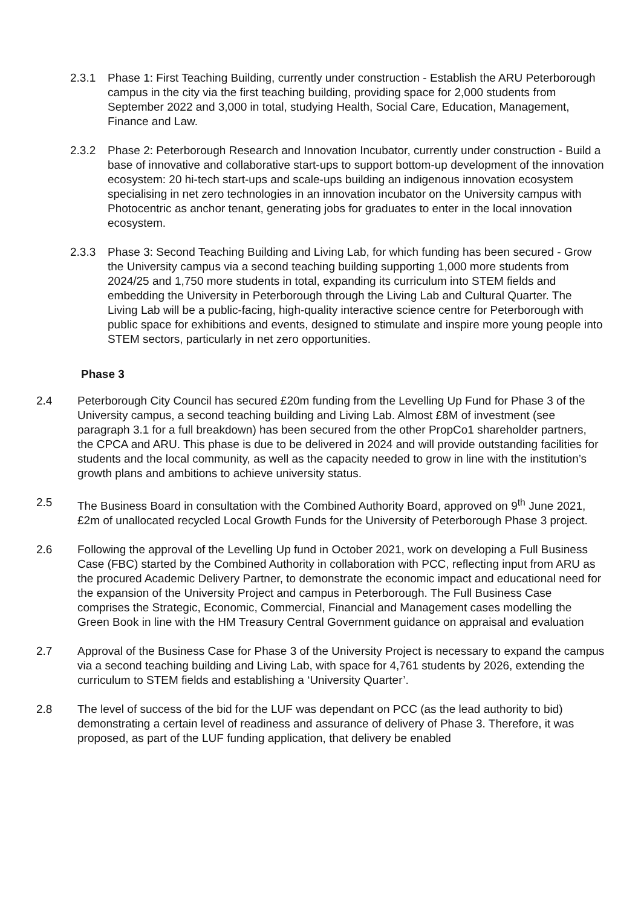2.3.1 Phase 1: First Teaching Building, currently under construction - Establish the ARU Peterborough campus in the city via the first teaching building, providing space for 2,000 students from September 2022 and 3,000 in total, studying Health, Social Care, Education, Management, Finance and Law.
2.3.2 Phase 2: Peterborough Research and Innovation Incubator, currently under construction - Build a base of innovative and collaborative start-ups to support bottom-up development of the innovation ecosystem: 20 hi-tech start-ups and scale-ups building an indigenous innovation ecosystem specialising in net zero technologies in an innovation incubator on the University campus with Photocentric as anchor tenant, generating jobs for graduates to enter in the local innovation ecosystem.
2.3.3 Phase 3: Second Teaching Building and Living Lab, for which funding has been secured - Grow the University campus via a second teaching building supporting 1,000 more students from 2024/25 and 1,750 more students in total, expanding its curriculum into STEM fields and embedding the University in Peterborough through the Living Lab and Cultural Quarter. The Living Lab will be a public-facing, high-quality interactive science centre for Peterborough with public space for exhibitions and events, designed to stimulate and inspire more young people into STEM sectors, particularly in net zero opportunities.
Phase 3
2.4 Peterborough City Council has secured £20m funding from the Levelling Up Fund for Phase 3 of the University campus, a second teaching building and Living Lab. Almost £8M of investment (see paragraph 3.1 for a full breakdown) has been secured from the other PropCo1 shareholder partners, the CPCA and ARU. This phase is due to be delivered in 2024 and will provide outstanding facilities for students and the local community, as well as the capacity needed to grow in line with the institution’s growth plans and ambitions to achieve university status.
2.5 The Business Board in consultation with the Combined Authority Board, approved on 9<sup>th</sup> June 2021, £2m of unallocated recycled Local Growth Funds for the University of Peterborough Phase 3 project.
2.6 Following the approval of the Levelling Up fund in October 2021, work on developing a Full Business Case (FBC) started by the Combined Authority in collaboration with PCC, reflecting input from ARU as the procured Academic Delivery Partner, to demonstrate the economic impact and educational need for the expansion of the University Project and campus in Peterborough. The Full Business Case comprises the Strategic, Economic, Commercial, Financial and Management cases modelling the Green Book in line with the HM Treasury Central Government guidance on appraisal and evaluation
2.7 Approval of the Business Case for Phase 3 of the University Project is necessary to expand the campus via a second teaching building and Living Lab, with space for 4,761 students by 2026, extending the curriculum to STEM fields and establishing a ‘University Quarter’.
2.8 The level of success of the bid for the LUF was dependant on PCC (as the lead authority to bid) demonstrating a certain level of readiness and assurance of delivery of Phase 3. Therefore, it was proposed, as part of the LUF funding application, that delivery be enabled